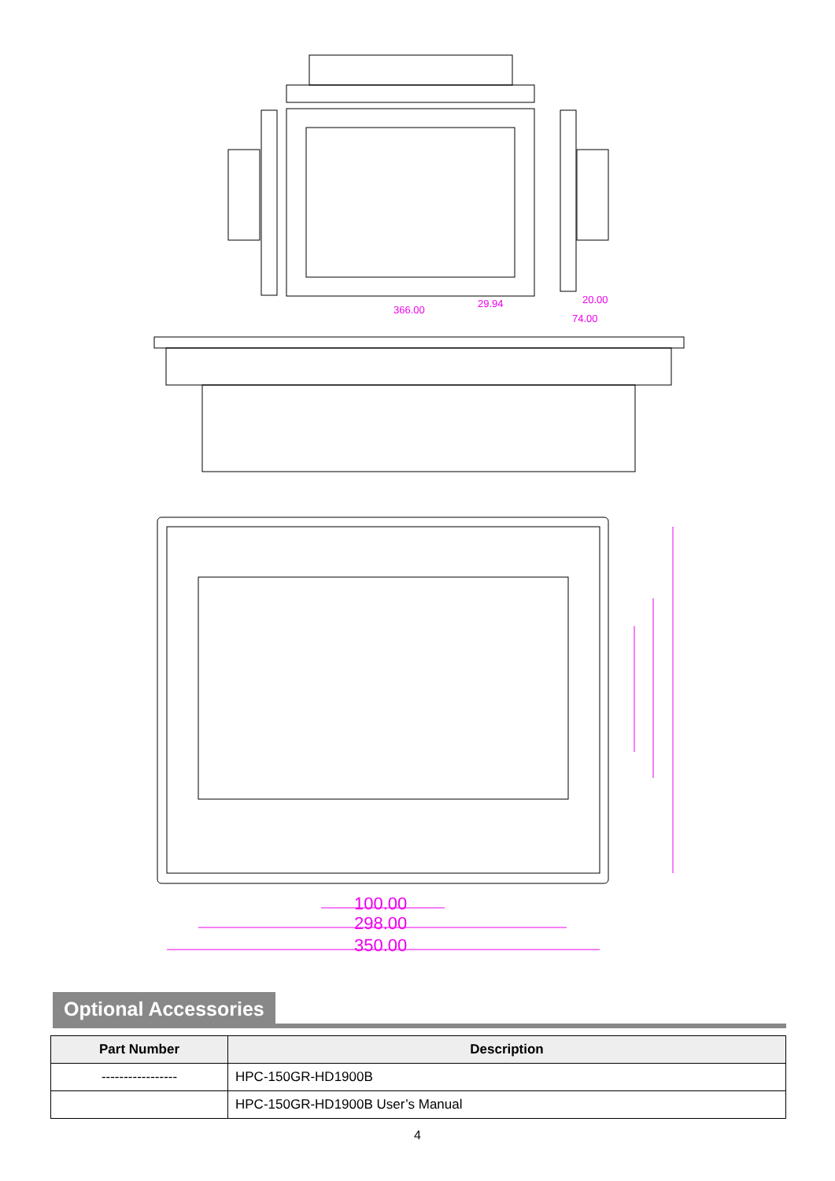366.00
29.94
20.00
74.00
100.00
298.00
350.00
Optional Accessories
| Part Number | Description |
| --- | --- |
| ----------------- | HPC-150GR-HD1900B |
| | HPC-150GR-HD1900B User’s Manual |
4